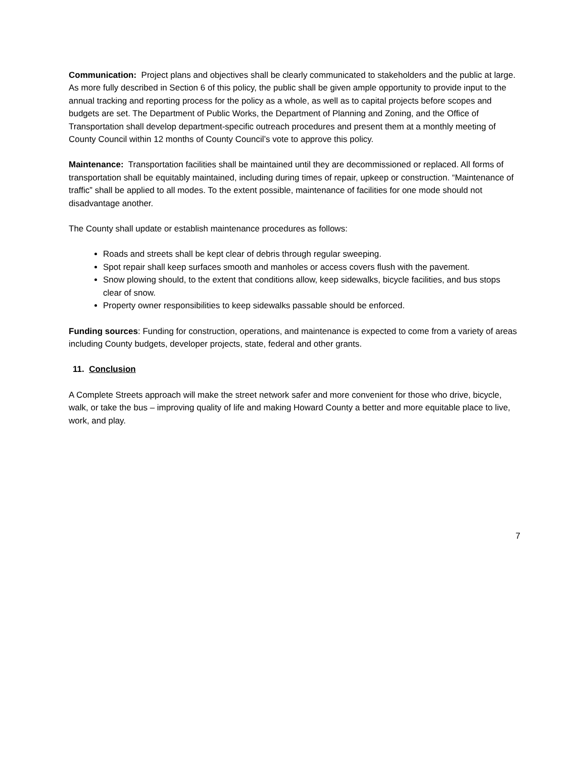Communication: Project plans and objectives shall be clearly communicated to stakeholders and the public at large. As more fully described in Section 6 of this policy, the public shall be given ample opportunity to provide input to the annual tracking and reporting process for the policy as a whole, as well as to capital projects before scopes and budgets are set. The Department of Public Works, the Department of Planning and Zoning, and the Office of Transportation shall develop department-specific outreach procedures and present them at a monthly meeting of County Council within 12 months of County Council’s vote to approve this policy.
Maintenance: Transportation facilities shall be maintained until they are decommissioned or replaced. All forms of transportation shall be equitably maintained, including during times of repair, upkeep or construction. “Maintenance of traffic” shall be applied to all modes. To the extent possible, maintenance of facilities for one mode should not disadvantage another.
The County shall update or establish maintenance procedures as follows:
Roads and streets shall be kept clear of debris through regular sweeping.
Spot repair shall keep surfaces smooth and manholes or access covers flush with the pavement.
Snow plowing should, to the extent that conditions allow, keep sidewalks, bicycle facilities, and bus stops clear of snow.
Property owner responsibilities to keep sidewalks passable should be enforced.
Funding sources: Funding for construction, operations, and maintenance is expected to come from a variety of areas including County budgets, developer projects, state, federal and other grants.
11. Conclusion
A Complete Streets approach will make the street network safer and more convenient for those who drive, bicycle, walk, or take the bus – improving quality of life and making Howard County a better and more equitable place to live, work, and play.
7